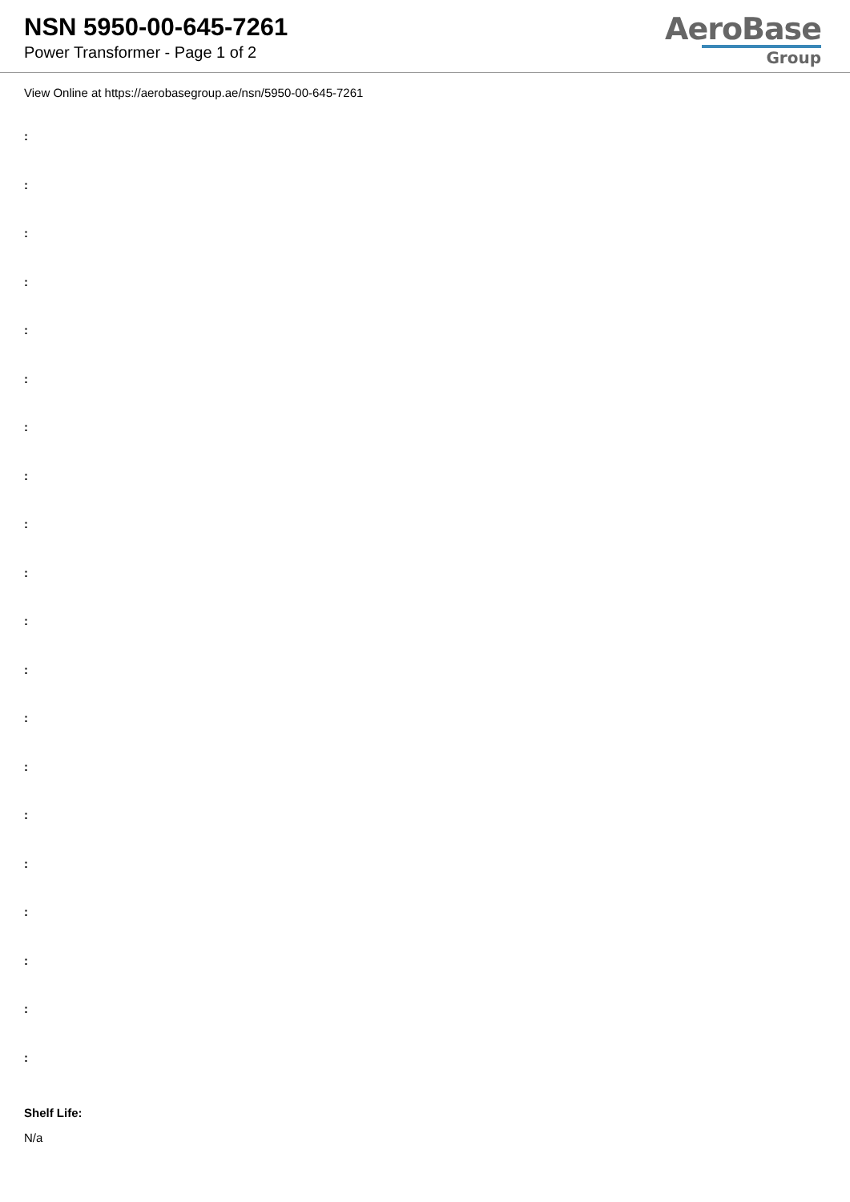NSN 5950-00-645-7261
Power Transformer - Page 1 of 2
AeroBase
Group
View Online at https://aerobasegroup.ae/nsn/5950-00-645-7261
:
:
:
:
:
:
:
:
:
:
:
:
:
:
:
:
:
:
:
:
Shelf Life:
N/a